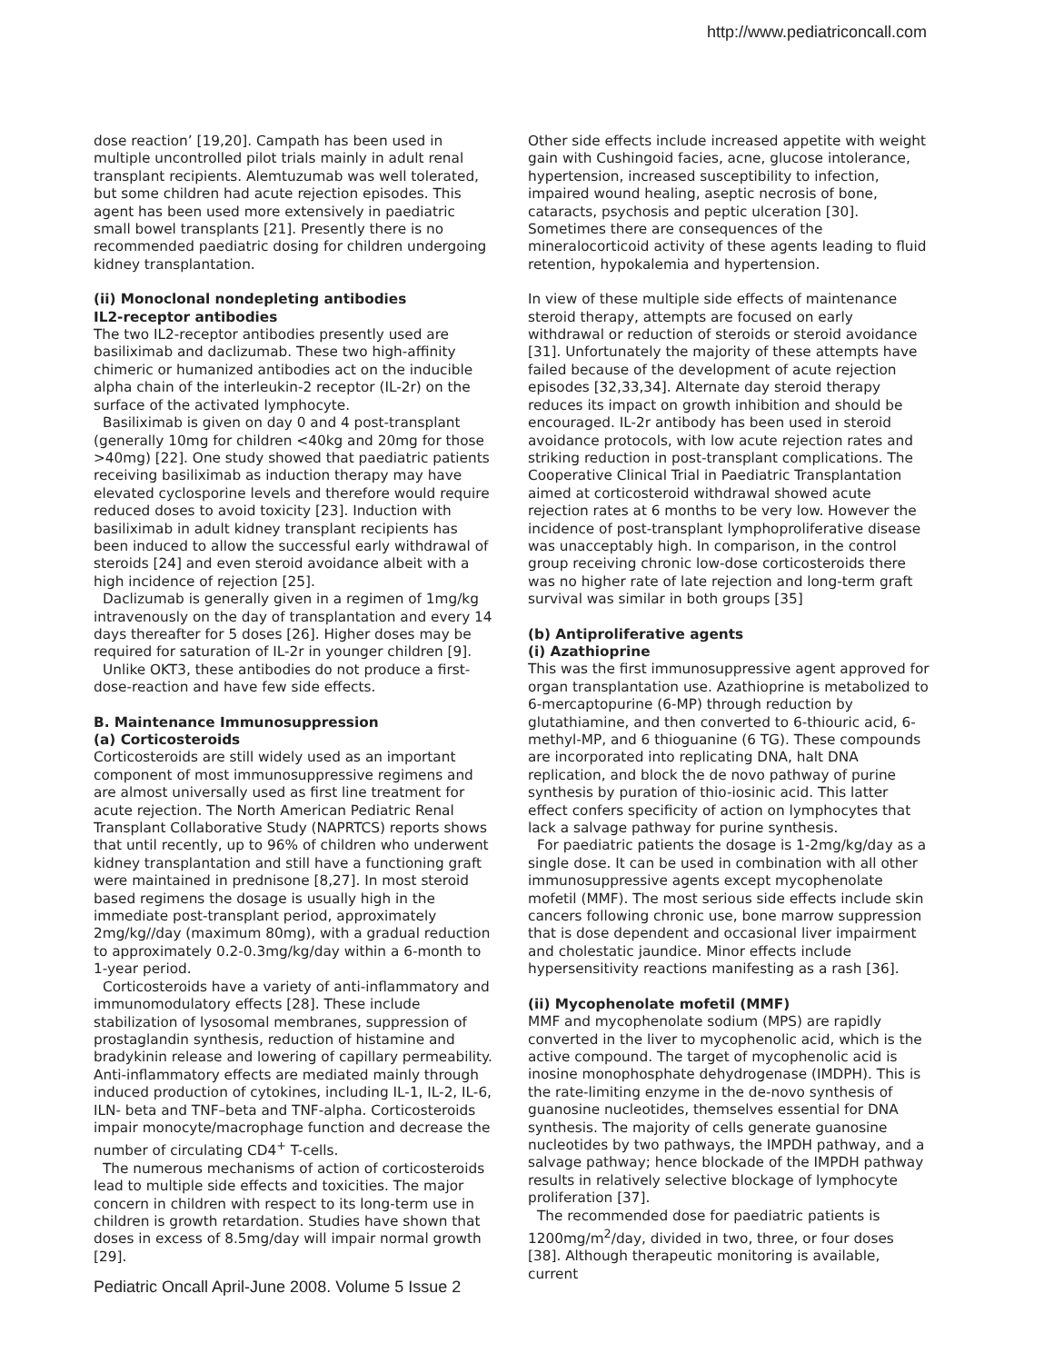http://www.pediatriconcall.com
dose reaction’ [19,20]. Campath has been used in multiple uncontrolled pilot trials mainly in adult renal transplant recipients. Alemtuzumab was well tolerated, but some children had acute rejection episodes. This agent has been used more extensively in paediatric small bowel transplants [21]. Presently there is no recommended paediatric dosing for children undergoing kidney transplantation.
(ii) Monoclonal nondepleting antibodies
IL2-receptor antibodies
The two IL2-receptor antibodies presently used are basiliximab and daclizumab. These two high-affinity chimeric or humanized antibodies act on the inducible alpha chain of the interleukin-2 receptor (IL-2r) on the surface of the activated lymphocyte.
Basiliximab is given on day 0 and 4 post-transplant (generally 10mg for children <40kg and 20mg for those >40mg) [22]. One study showed that paediatric patients receiving basiliximab as induction therapy may have elevated cyclosporine levels and therefore would require reduced doses to avoid toxicity [23]. Induction with basiliximab in adult kidney transplant recipients has been induced to allow the successful early withdrawal of steroids [24] and even steroid avoidance albeit with a high incidence of rejection [25].
Daclizumab is generally given in a regimen of 1mg/kg intravenously on the day of transplantation and every 14 days thereafter for 5 doses [26]. Higher doses may be required for saturation of IL-2r in younger children [9].
Unlike OKT3, these antibodies do not produce a first-dose-reaction and have few side effects.
B. Maintenance Immunosuppression
(a) Corticosteroids
Corticosteroids are still widely used as an important component of most immunosuppressive regimens and are almost universally used as first line treatment for acute rejection. The North American Pediatric Renal Transplant Collaborative Study (NAPRTCS) reports shows that until recently, up to 96% of children who underwent kidney transplantation and still have a functioning graft were maintained in prednisone [8,27]. In most steroid based regimens the dosage is usually high in the immediate post-transplant period, approximately 2mg/kg//day (maximum 80mg), with a gradual reduction to approximately 0.2-0.3mg/kg/day within a 6-month to 1-year period.
Corticosteroids have a variety of anti-inflammatory and immunomodulatory effects [28]. These include stabilization of lysosomal membranes, suppression of prostaglandin synthesis, reduction of histamine and bradykinin release and lowering of capillary permeability. Anti-inflammatory effects are mediated mainly through induced production of cytokines, including IL-1, IL-2, IL-6, ILN- beta and TNF–beta and TNF-alpha. Corticosteroids impair monocyte/macrophage function and decrease the number of circulating CD4<sup>+</sup> T-cells.
The numerous mechanisms of action of corticosteroids lead to multiple side effects and toxicities. The major concern in children with respect to its long-term use in children is growth retardation. Studies have shown that doses in excess of 8.5mg/day will impair normal growth [29].
Pediatric Oncall April-June 2008. Volume 5 Issue 2
Other side effects include increased appetite with weight gain with Cushingoid facies, acne, glucose intolerance, hypertension, increased susceptibility to infection, impaired wound healing, aseptic necrosis of bone, cataracts, psychosis and peptic ulceration [30]. Sometimes there are consequences of the mineralocorticoid activity of these agents leading to fluid retention, hypokalemia and hypertension.
In view of these multiple side effects of maintenance steroid therapy, attempts are focused on early withdrawal or reduction of steroids or steroid avoidance [31]. Unfortunately the majority of these attempts have failed because of the development of acute rejection episodes [32,33,34]. Alternate day steroid therapy reduces its impact on growth inhibition and should be encouraged. IL-2r antibody has been used in steroid avoidance protocols, with low acute rejection rates and striking reduction in post-transplant complications. The Cooperative Clinical Trial in Paediatric Transplantation aimed at corticosteroid withdrawal showed acute rejection rates at 6 months to be very low. However the incidence of post-transplant lymphoproliferative disease was unacceptably high. In comparison, in the control group receiving chronic low-dose corticosteroids there was no higher rate of late rejection and long-term graft survival was similar in both groups [35]
(b) Antiproliferative agents
(i) Azathioprine
This was the first immunosuppressive agent approved for organ transplantation use. Azathioprine is metabolized to 6-mercaptopurine (6-MP) through reduction by glutathiamine, and then converted to 6-thiouric acid, 6-methyl-MP, and 6 thioguanine (6 TG). These compounds are incorporated into replicating DNA, halt DNA replication, and block the de novo pathway of purine synthesis by puration of thio-iosinic acid. This latter effect confers specificity of action on lymphocytes that lack a salvage pathway for purine synthesis.
For paediatric patients the dosage is 1-2mg/kg/day as a single dose. It can be used in combination with all other immunosuppressive agents except mycophenolate mofetil (MMF). The most serious side effects include skin cancers following chronic use, bone marrow suppression that is dose dependent and occasional liver impairment and cholestatic jaundice. Minor effects include hypersensitivity reactions manifesting as a rash [36].
(ii) Mycophenolate mofetil (MMF)
MMF and mycophenolate sodium (MPS) are rapidly converted in the liver to mycophenolic acid, which is the active compound. The target of mycophenolic acid is inosine monophosphate dehydrogenase (IMDPH). This is the rate-limiting enzyme in the de-novo synthesis of guanosine nucleotides, themselves essential for DNA synthesis. The majority of cells generate guanosine nucleotides by two pathways, the IMPDH pathway, and a salvage pathway; hence blockade of the IMPDH pathway results in relatively selective blockage of lymphocyte proliferation [37].
The recommended dose for paediatric patients is 1200mg/m<sup>2</sup>/day, divided in two, three, or four doses [38]. Although therapeutic monitoring is available, current